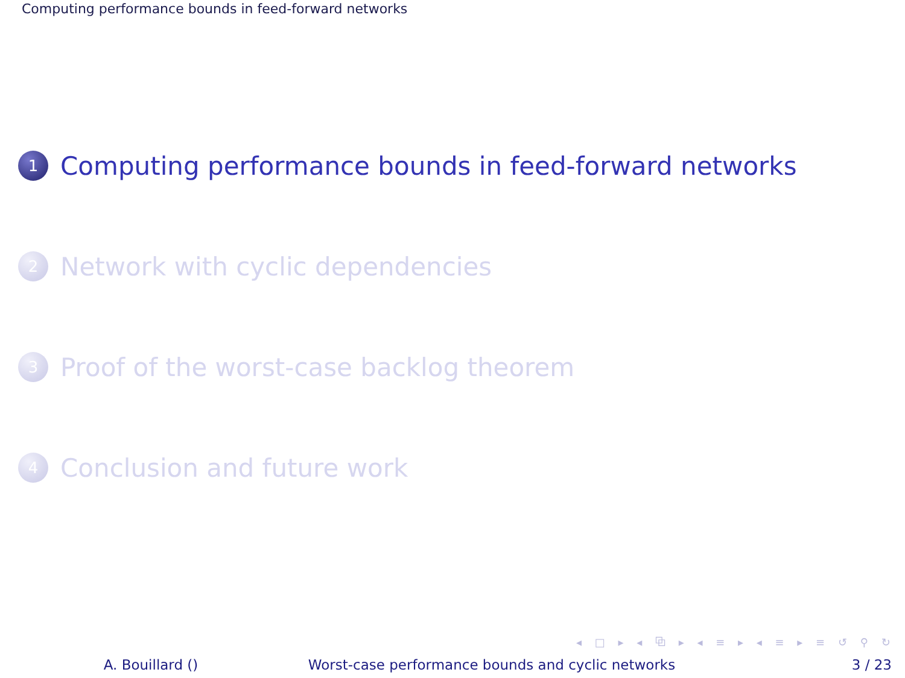Computing performance bounds in feed-forward networks
1
Computing performance bounds in feed-forward networks
2
Network with cyclic dependencies
3
Proof of the worst-case backlog theorem
4
Conclusion and future work
◂ □ ▸ ◂ ⧉ ▸ ◂ ≡ ▸ ◂ ≡ ▸ ≡ ↺ ⚲ ↻
A. Bouillard () Worst-case performance bounds and cyclic networks
3 / 23